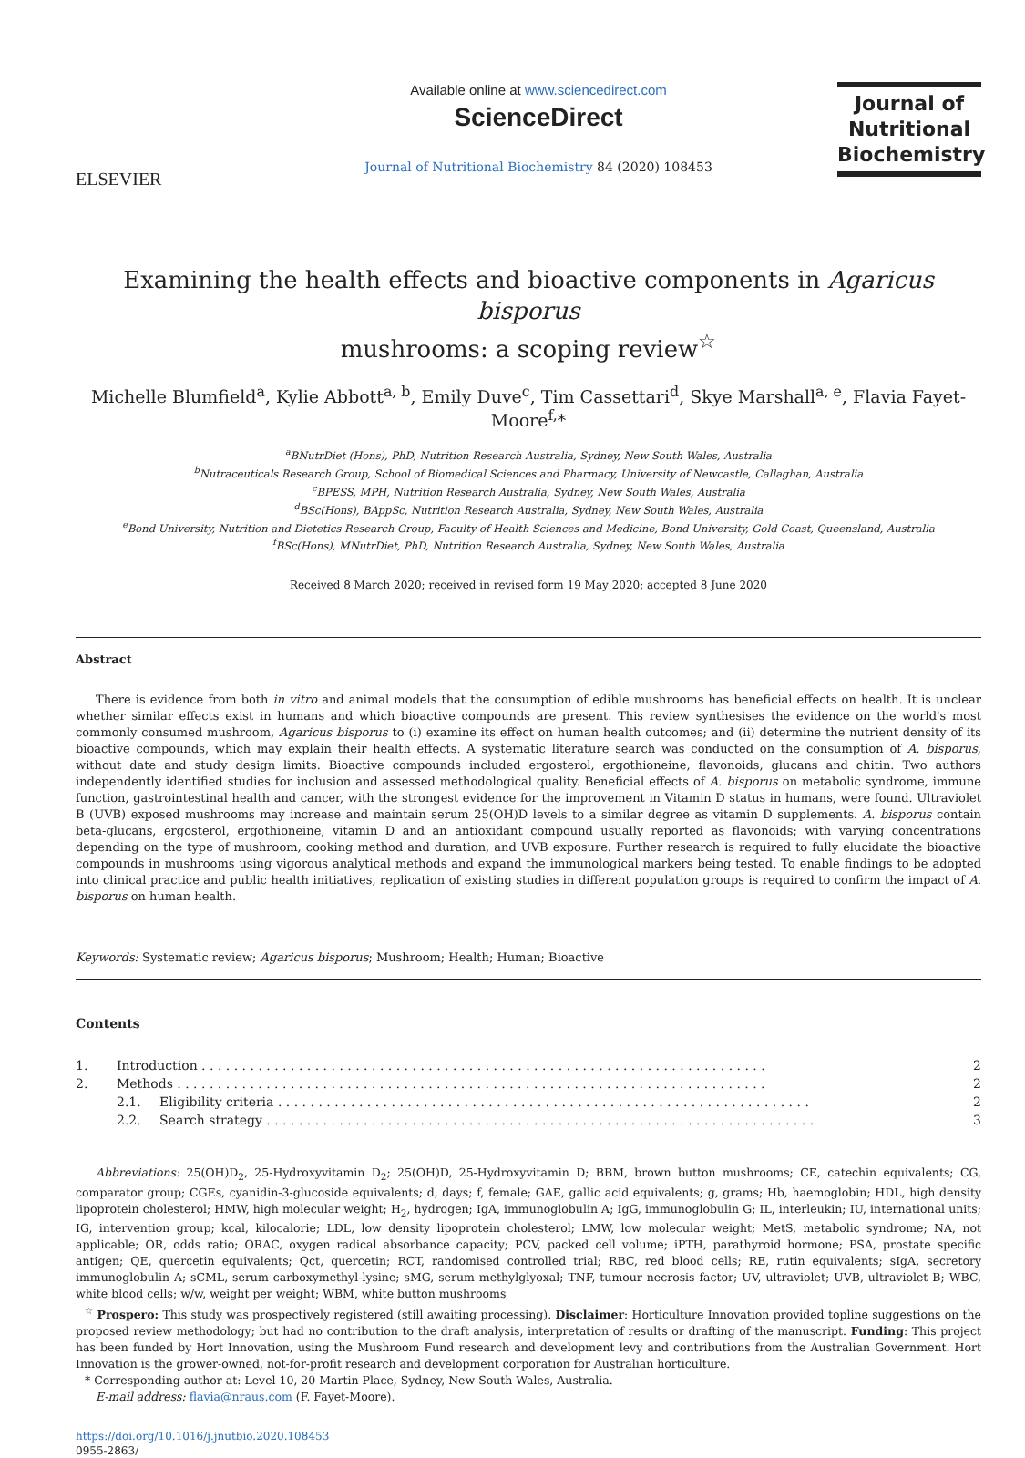ELSEVIER
Available online at www.sciencedirect.com
ScienceDirect
Journal of Nutritional Biochemistry 84 (2020) 108453
Journal of
Nutritional
Biochemistry
Examining the health effects and bioactive components in Agaricus bisporus
mushrooms: a scoping review<sup>☆</sup>
Michelle Blumfield<sup>a</sup>, Kylie Abbott<sup>a, b</sup>, Emily Duve<sup>c</sup>, Tim Cassettari<sup>d</sup>, Skye Marshall<sup>a, e</sup>, Flavia Fayet-Moore<sup>f,</sup>*
<sup>a</sup> BNutrDiet (Hons), PhD, Nutrition Research Australia, Sydney, New South Wales, Australia
<sup>b</sup> Nutraceuticals Research Group, School of Biomedical Sciences and Pharmacy, University of Newcastle, Callaghan, Australia
<sup>c</sup> BPESS, MPH, Nutrition Research Australia, Sydney, New South Wales, Australia
<sup>d</sup> BSc(Hons), BAppSc, Nutrition Research Australia, Sydney, New South Wales, Australia
<sup>e</sup> Bond University, Nutrition and Dietetics Research Group, Faculty of Health Sciences and Medicine, Bond University, Gold Coast, Queensland, Australia
<sup>f</sup> BSc(Hons), MNutrDiet, PhD, Nutrition Research Australia, Sydney, New South Wales, Australia
Received 8 March 2020; received in revised form 19 May 2020; accepted 8 June 2020
Abstract
There is evidence from both in vitro and animal models that the consumption of edible mushrooms has beneficial effects on health. It is unclear whether similar effects exist in humans and which bioactive compounds are present. This review synthesises the evidence on the world's most commonly consumed mushroom, Agaricus bisporus to (i) examine its effect on human health outcomes; and (ii) determine the nutrient density of its bioactive compounds, which may explain their health effects. A systematic literature search was conducted on the consumption of A. bisporus, without date and study design limits. Bioactive compounds included ergosterol, ergothioneine, flavonoids, glucans and chitin. Two authors independently identified studies for inclusion and assessed methodological quality. Beneficial effects of A. bisporus on metabolic syndrome, immune function, gastrointestinal health and cancer, with the strongest evidence for the improvement in Vitamin D status in humans, were found. Ultraviolet B (UVB) exposed mushrooms may increase and maintain serum 25(OH)D levels to a similar degree as vitamin D supplements. A. bisporus contain beta-glucans, ergosterol, ergothioneine, vitamin D and an antioxidant compound usually reported as flavonoids; with varying concentrations depending on the type of mushroom, cooking method and duration, and UVB exposure. Further research is required to fully elucidate the bioactive compounds in mushrooms using vigorous analytical methods and expand the immunological markers being tested. To enable findings to be adopted into clinical practice and public health initiatives, replication of existing studies in different population groups is required to confirm the impact of A. bisporus on human health.
Keywords: Systematic review; Agaricus bisporus; Mushroom; Health; Human; Bioactive
Contents
1. Introduction . . . . . . . . . . . . . . . . . . . . . . . . . . . . . . . . . . . . . . . . . . . . . . . . . . . . . . . . . . . . . . . . . . . . . . 2
2. Methods . . . . . . . . . . . . . . . . . . . . . . . . . . . . . . . . . . . . . . . . . . . . . . . . . . . . . . . . . . . . . . . . . . . . . . . . . 2
2.1. Eligibility criteria . . . . . . . . . . . . . . . . . . . . . . . . . . . . . . . . . . . . . . . . . . . . . . . . . . . . . . . . . . . . . . . . . . 2
2.2. Search strategy . . . . . . . . . . . . . . . . . . . . . . . . . . . . . . . . . . . . . . . . . . . . . . . . . . . . . . . . . . . . . . . . . . . . 3
Abbreviations: 25(OH)D<sub>2</sub>, 25-Hydroxyvitamin D<sub>2</sub>; 25(OH)D, 25-Hydroxyvitamin D; BBM, brown button mushrooms; CE, catechin equivalents; CG, comparator group; CGEs, cyanidin-3-glucoside equivalents; d, days; f, female; GAE, gallic acid equivalents; g, grams; Hb, haemoglobin; HDL, high density lipoprotein cholesterol; HMW, high molecular weight; H<sub>2</sub>, hydrogen; IgA, immunoglobulin A; IgG, immunoglobulin G; IL, interleukin; IU, international units; IG, intervention group; kcal, kilocalorie; LDL, low density lipoprotein cholesterol; LMW, low molecular weight; MetS, metabolic syndrome; NA, not applicable; OR, odds ratio; ORAC, oxygen radical absorbance capacity; PCV, packed cell volume; iPTH, parathyroid hormone; PSA, prostate specific antigen; QE, quercetin equivalents; Qct, quercetin; RCT, randomised controlled trial; RBC, red blood cells; RE, rutin equivalents; sIgA, secretory immunoglobulin A; sCML, serum carboxymethyl-lysine; sMG, serum methylglyoxal; TNF, tumour necrosis factor; UV, ultraviolet; UVB, ultraviolet B; WBC, white blood cells; w/w, weight per weight; WBM, white button mushrooms
<sup>☆</sup> Prospero: This study was prospectively registered (still awaiting processing). Disclaimer: Horticulture Innovation provided topline suggestions on the proposed review methodology; but had no contribution to the draft analysis, interpretation of results or drafting of the manuscript. Funding: This project has been funded by Hort Innovation, using the Mushroom Fund research and development levy and contributions from the Australian Government. Hort Innovation is the grower-owned, not-for-profit research and development corporation for Australian horticulture.
* Corresponding author at: Level 10, 20 Martin Place, Sydney, New South Wales, Australia.
E-mail address: flavia@nraus.com (F. Fayet-Moore).
https://doi.org/10.1016/j.jnutbio.2020.108453
0955-2863/